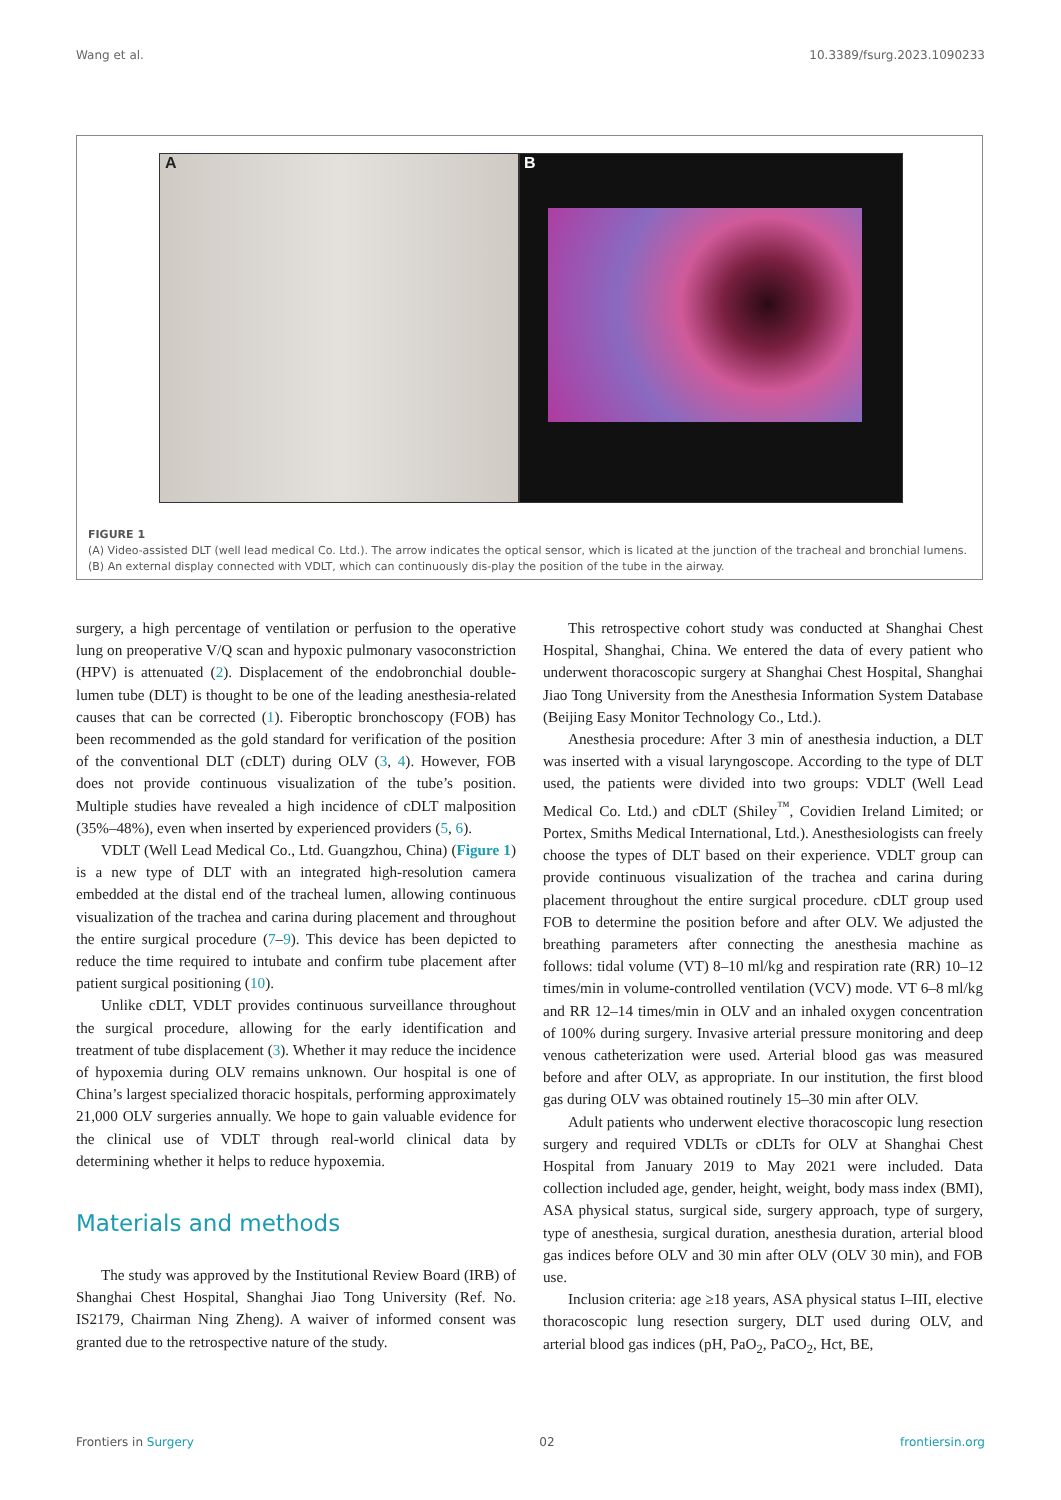Wang et al. 10.3389/fsurg.2023.1090233
A B
FIGURE 1
(A) Video-assisted DLT (well lead medical Co. Ltd.). The arrow indicates the optical sensor, which is licated at the junction of the tracheal and bronchial lumens. (B) An external display connected with VDLT, which can continuously dis-play the position of the tube in the airway.
surgery, a high percentage of ventilation or perfusion to the operative lung on preoperative V/Q scan and hypoxic pulmonary vasoconstriction (HPV) is attenuated (2). Displacement of the endobronchial double-lumen tube (DLT) is thought to be one of the leading anesthesia-related causes that can be corrected (1). Fiberoptic bronchoscopy (FOB) has been recommended as the gold standard for verification of the position of the conventional DLT (cDLT) during OLV (3, 4). However, FOB does not provide continuous visualization of the tube’s position. Multiple studies have revealed a high incidence of cDLT malposition (35%–48%), even when inserted by experienced providers (5, 6).
VDLT (Well Lead Medical Co., Ltd. Guangzhou, China) (Figure 1) is a new type of DLT with an integrated high-resolution camera embedded at the distal end of the tracheal lumen, allowing continuous visualization of the trachea and carina during placement and throughout the entire surgical procedure (7–9). This device has been depicted to reduce the time required to intubate and confirm tube placement after patient surgical positioning (10).
Unlike cDLT, VDLT provides continuous surveillance throughout the surgical procedure, allowing for the early identification and treatment of tube displacement (3). Whether it may reduce the incidence of hypoxemia during OLV remains unknown. Our hospital is one of China’s largest specialized thoracic hospitals, performing approximately 21,000 OLV surgeries annually. We hope to gain valuable evidence for the clinical use of VDLT through real-world clinical data by determining whether it helps to reduce hypoxemia.
Materials and methods
The study was approved by the Institutional Review Board (IRB) of Shanghai Chest Hospital, Shanghai Jiao Tong University (Ref. No. IS2179, Chairman Ning Zheng). A waiver of informed consent was granted due to the retrospective nature of the study.
This retrospective cohort study was conducted at Shanghai Chest Hospital, Shanghai, China. We entered the data of every patient who underwent thoracoscopic surgery at Shanghai Chest Hospital, Shanghai Jiao Tong University from the Anesthesia Information System Database (Beijing Easy Monitor Technology Co., Ltd.).
Anesthesia procedure: After 3 min of anesthesia induction, a DLT was inserted with a visual laryngoscope. According to the type of DLT used, the patients were divided into two groups: VDLT (Well Lead Medical Co. Ltd.) and cDLT (Shiley<sup>™</sup>, Covidien Ireland Limited; or Portex, Smiths Medical International, Ltd.). Anesthesiologists can freely choose the types of DLT based on their experience. VDLT group can provide continuous visualization of the trachea and carina during placement throughout the entire surgical procedure. cDLT group used FOB to determine the position before and after OLV. We adjusted the breathing parameters after connecting the anesthesia machine as follows: tidal volume (VT) 8–10 ml/kg and respiration rate (RR) 10–12 times/min in volume-controlled ventilation (VCV) mode. VT 6–8 ml/kg and RR 12–14 times/min in OLV and an inhaled oxygen concentration of 100% during surgery. Invasive arterial pressure monitoring and deep venous catheterization were used. Arterial blood gas was measured before and after OLV, as appropriate. In our institution, the first blood gas during OLV was obtained routinely 15–30 min after OLV.
Adult patients who underwent elective thoracoscopic lung resection surgery and required VDLTs or cDLTs for OLV at Shanghai Chest Hospital from January 2019 to May 2021 were included. Data collection included age, gender, height, weight, body mass index (BMI), ASA physical status, surgical side, surgery approach, type of surgery, type of anesthesia, surgical duration, anesthesia duration, arterial blood gas indices before OLV and 30 min after OLV (OLV 30 min), and FOB use.
Inclusion criteria: age ≥18 years, ASA physical status I–III, elective thoracoscopic lung resection surgery, DLT used during OLV, and arterial blood gas indices (pH, PaO<sub>2</sub>, PaCO<sub>2</sub>, Hct, BE,
Frontiers in Surgery 02 frontiersin.org